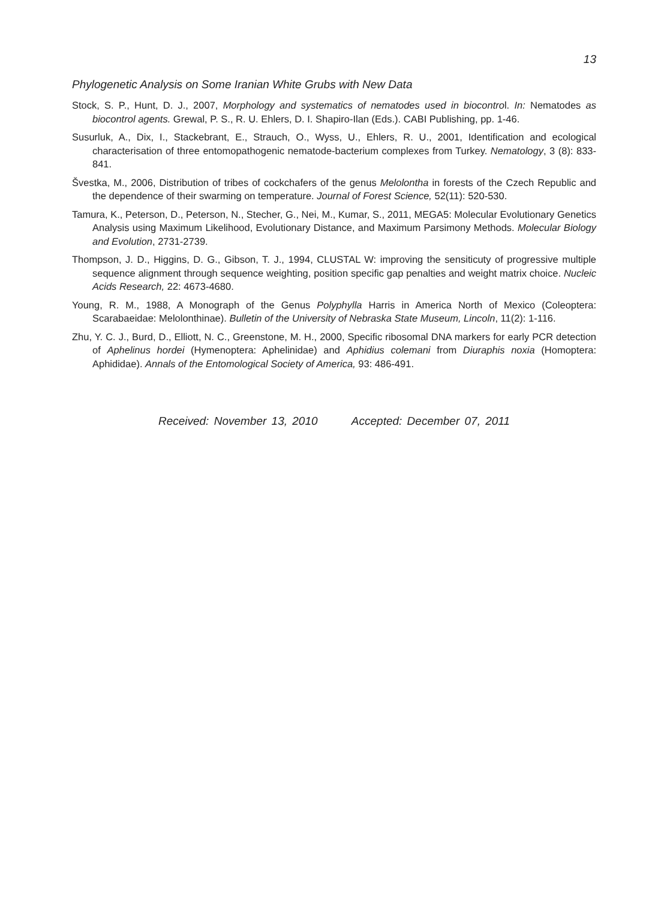13
Phylogenetic Analysis on Some Iranian White Grubs with New Data
Stock, S. P., Hunt, D. J., 2007, Morphology and systematics of nematodes used in biocontrol. In: Nematodes as biocontrol agents. Grewal, P. S., R. U. Ehlers, D. I. Shapiro-Ilan (Eds.). CABI Publishing, pp. 1-46.
Susurluk, A., Dix, I., Stackebrant, E., Strauch, O., Wyss, U., Ehlers, R. U., 2001, Identification and ecological characterisation of three entomopathogenic nematode-bacterium complexes from Turkey. Nematology, 3 (8): 833-841.
Švestka, M., 2006, Distribution of tribes of cockchafers of the genus Melolontha in forests of the Czech Republic and the dependence of their swarming on temperature. Journal of Forest Science, 52(11): 520-530.
Tamura, K., Peterson, D., Peterson, N., Stecher, G., Nei, M., Kumar, S., 2011, MEGA5: Molecular Evolutionary Genetics Analysis using Maximum Likelihood, Evolutionary Distance, and Maximum Parsimony Methods. Molecular Biology and Evolution, 2731-2739.
Thompson, J. D., Higgins, D. G., Gibson, T. J., 1994, CLUSTAL W: improving the sensiticuty of progressive multiple sequence alignment through sequence weighting, position specific gap penalties and weight matrix choice. Nucleic Acids Research, 22: 4673-4680.
Young, R. M., 1988, A Monograph of the Genus Polyphylla Harris in America North of Mexico (Coleoptera: Scarabaeidae: Melolonthinae). Bulletin of the University of Nebraska State Museum, Lincoln, 11(2): 1-116.
Zhu, Y. C. J., Burd, D., Elliott, N. C., Greenstone, M. H., 2000, Specific ribosomal DNA markers for early PCR detection of Aphelinus hordei (Hymenoptera: Aphelinidae) and Aphidius colemani from Diuraphis noxia (Homoptera: Aphididae). Annals of the Entomological Society of America, 93: 486-491.
Received: November 13, 2010 Accepted: December 07, 2011